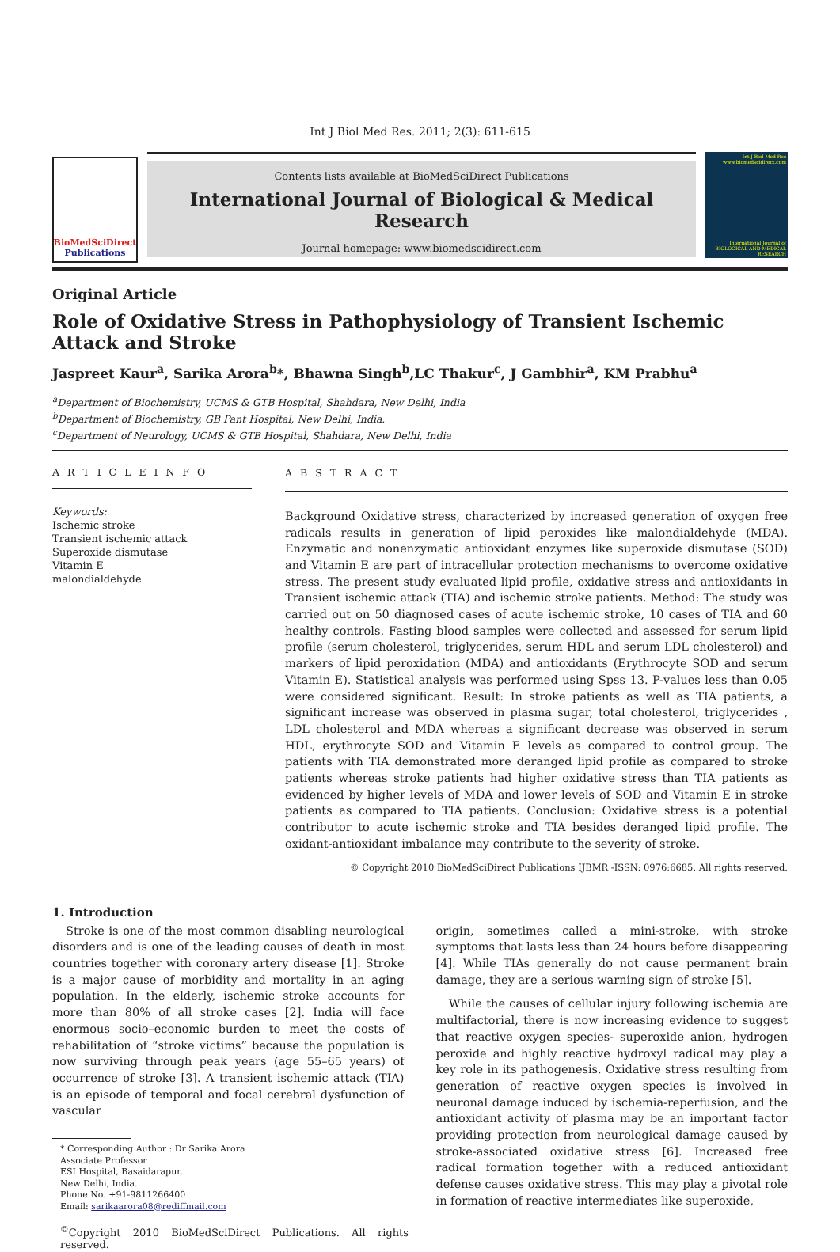Int J Biol Med Res. 2011; 2(3): 611-615
BioMedSciDirect
Publications
Contents lists available at BioMedSciDirect Publications
International Journal of Biological & Medical Research
Journal homepage: www.biomedscidirect.com
Int J Biol Med Res www.biomedscidirect.com
International Journal of BIOLOGICAL AND MEDICAL RESEARCH
Original Article
Role of Oxidative Stress in Pathophysiology of Transient Ischemic Attack and Stroke
Jaspreet Kaur<sup>a</sup>, Sarika Arora<sup>b</sup>*, Bhawna Singh<sup>b</sup>,LC Thakur<sup>c</sup>, J Gambhir<sup>a</sup>, KM Prabhu<sup>a</sup>
<sup>a</sup> Department of Biochemistry, UCMS & GTB Hospital, Shahdara, New Delhi, India
<sup>b</sup> Department of Biochemistry, GB Pant Hospital, New Delhi, India.
<sup>c</sup> Department of Neurology, UCMS & GTB Hospital, Shahdara, New Delhi, India
A R T I C L E I N F O
Keywords:
Ischemic stroke
Transient ischemic attack
Superoxide dismutase
Vitamin E
malondialdehyde
A B S T R A C T
Background Oxidative stress, characterized by increased generation of oxygen free radicals results in generation of lipid peroxides like malondialdehyde (MDA). Enzymatic and nonenzymatic antioxidant enzymes like superoxide dismutase (SOD) and Vitamin E are part of intracellular protection mechanisms to overcome oxidative stress. The present study evaluated lipid profile, oxidative stress and antioxidants in Transient ischemic attack (TIA) and ischemic stroke patients. Method: The study was carried out on 50 diagnosed cases of acute ischemic stroke, 10 cases of TIA and 60 healthy controls. Fasting blood samples were collected and assessed for serum lipid profile (serum cholesterol, triglycerides, serum HDL and serum LDL cholesterol) and markers of lipid peroxidation (MDA) and antioxidants (Erythrocyte SOD and serum Vitamin E). Statistical analysis was performed using Spss 13. P-values less than 0.05 were considered significant. Result: In stroke patients as well as TIA patients, a significant increase was observed in plasma sugar, total cholesterol, triglycerides , LDL cholesterol and MDA whereas a significant decrease was observed in serum HDL, erythrocyte SOD and Vitamin E levels as compared to control group. The patients with TIA demonstrated more deranged lipid profile as compared to stroke patients whereas stroke patients had higher oxidative stress than TIA patients as evidenced by higher levels of MDA and lower levels of SOD and Vitamin E in stroke patients as compared to TIA patients. Conclusion: Oxidative stress is a potential contributor to acute ischemic stroke and TIA besides deranged lipid profile. The oxidant-antioxidant imbalance may contribute to the severity of stroke.
© Copyright 2010 BioMedSciDirect Publications IJBMR -ISSN: 0976:6685. All rights reserved.
1. Introduction
Stroke is one of the most common disabling neurological disorders and is one of the leading causes of death in most countries together with coronary artery disease [1]. Stroke is a major cause of morbidity and mortality in an aging population. In the elderly, ischemic stroke accounts for more than 80% of all stroke cases [2]. India will face enormous socio–economic burden to meet the costs of rehabilitation of “stroke victims” because the population is now surviving through peak years (age 55–65 years) of occurrence of stroke [3]. A transient ischemic attack (TIA) is an episode of temporal and focal cerebral dysfunction of vascular
* Corresponding Author : Dr Sarika Arora
Associate Professor
ESI Hospital, Basaidarapur,
New Delhi, India.
Phone No. +91-9811266400
Email: sarikaarora08@rediffmail.com
<sup>©</sup>Copyright 2010 BioMedSciDirect Publications. All rights reserved.
origin, sometimes called a mini-stroke, with stroke symptoms that lasts less than 24 hours before disappearing [4]. While TIAs generally do not cause permanent brain damage, they are a serious warning sign of stroke [5].
While the causes of cellular injury following ischemia are multifactorial, there is now increasing evidence to suggest that reactive oxygen species- superoxide anion, hydrogen peroxide and highly reactive hydroxyl radical may play a key role in its pathogenesis. Oxidative stress resulting from generation of reactive oxygen species is involved in neuronal damage induced by ischemia-reperfusion, and the antioxidant activity of plasma may be an important factor providing protection from neurological damage caused by stroke-associated oxidative stress [6]. Increased free radical formation together with a reduced antioxidant defense causes oxidative stress. This may play a pivotal role in formation of reactive intermediates like superoxide,